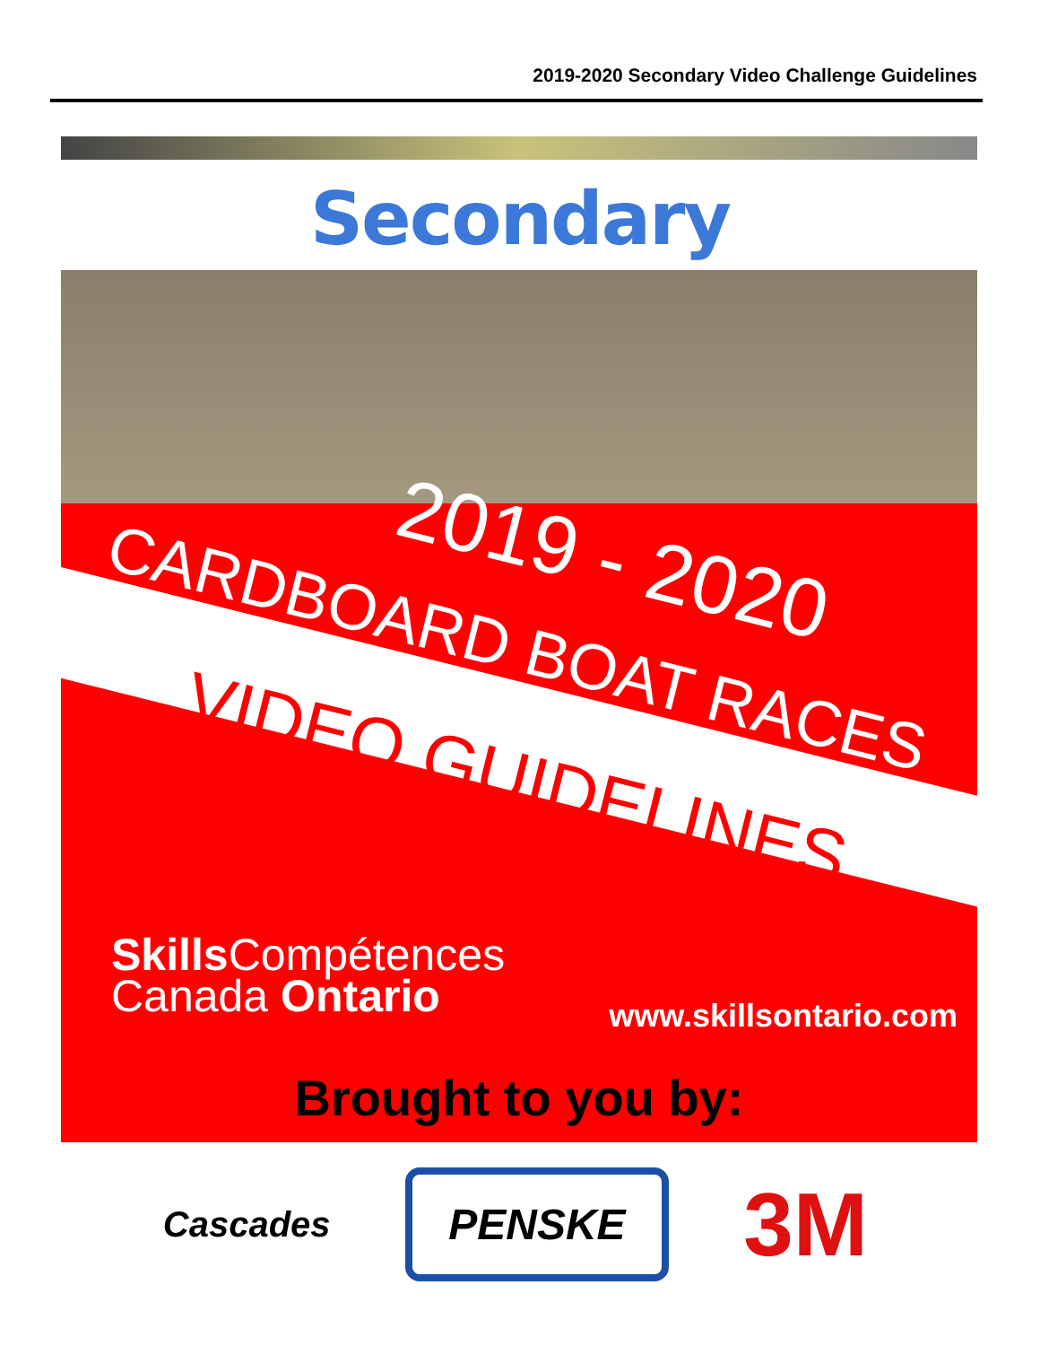2019-2020 Secondary Video Challenge Guidelines
Secondary
2019 - 2020
CARDBOARD BOAT RACES
VIDEO GUIDELINES
Skills Compétences
Canada Ontario
www.skillsontario.com
Brought to you by:
Cascades
PENSKE
3M